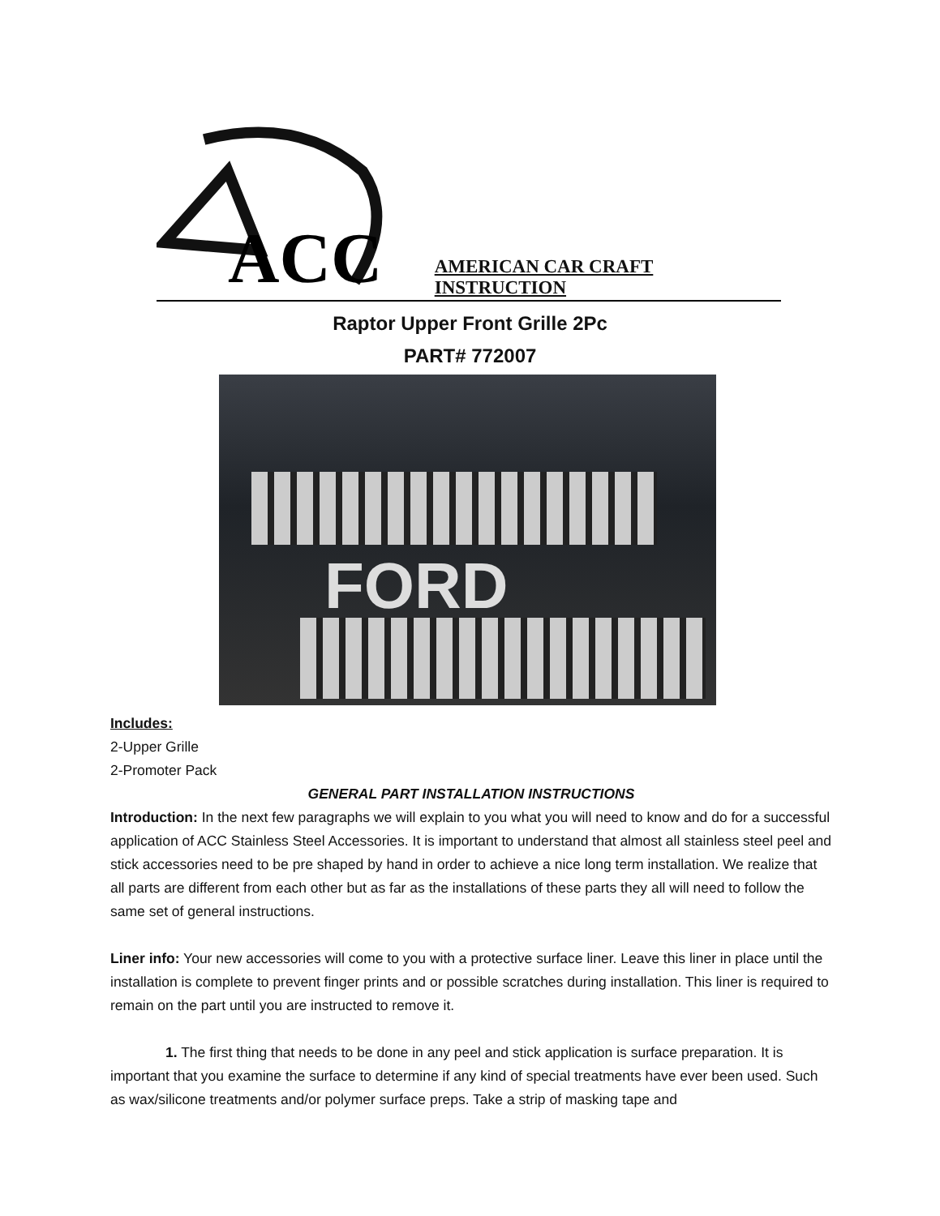ACC
AMERICAN CAR CRAFT INSTRUCTION
Raptor Upper Front Grille 2Pc
PART# 772007
FORD
Includes:
2-Upper Grille
2-Promoter Pack
GENERAL PART INSTALLATION INSTRUCTIONS
Introduction: In the next few paragraphs we will explain to you what you will need to know and do for a successful application of ACC Stainless Steel Accessories. It is important to understand that almost all stainless steel peel and stick accessories need to be pre shaped by hand in order to achieve a nice long term installation. We realize that all parts are different from each other but as far as the installations of these parts they all will need to follow the same set of general instructions.
Liner info: Your new accessories will come to you with a protective surface liner. Leave this liner in place until the installation is complete to prevent finger prints and or possible scratches during installation. This liner is required to remain on the part until you are instructed to remove it.
1. The first thing that needs to be done in any peel and stick application is surface preparation. It is important that you examine the surface to determine if any kind of special treatments have ever been used. Such as wax/silicone treatments and/or polymer surface preps. Take a strip of masking tape and